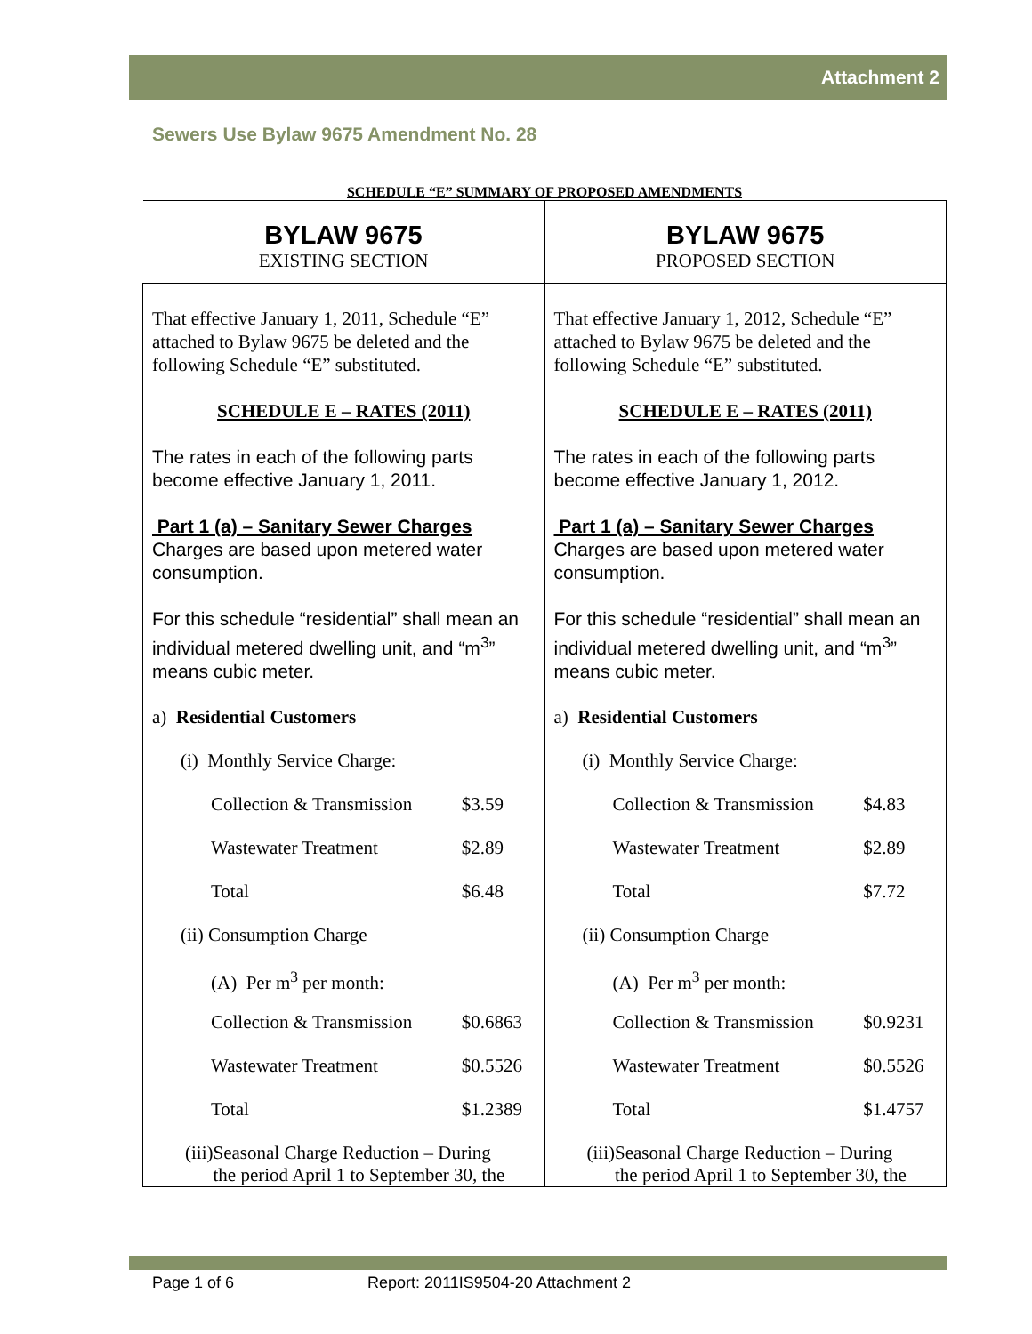Attachment 2
Sewers Use Bylaw 9675 Amendment No. 28
SCHEDULE “E” SUMMARY OF PROPOSED AMENDMENTS
| BYLAW 9675 EXISTING SECTION | BYLAW 9675 PROPOSED SECTION |
| That effective January 1, 2011, Schedule “E” attached to Bylaw 9675 be deleted and the following Schedule “E” substituted. SCHEDULE E – RATES (2011) The rates in each of the following parts become effective January 1, 2011. Part 1 (a) – Sanitary Sewer Charges Charges are based upon metered water consumption. For this schedule “residential” shall mean an individual metered dwelling unit, and “m<sup>3</sup>” means cubic meter. / a) Residential Customers / / / / / (i) Monthly Service Charge: / / / / Collection & Transmission / $3.59 / / / Wastewater Treatment / $2.89 / / / Total / $6.48 / / / (ii) Consumption Charge / / / / (A) Per m<sup>3</sup> per month: / / / / Collection & Transmission / $0.6863 / / / Wastewater Treatment / $0.5526 / / / Total / $1.2389 / / / (iii)Seasonal Charge Reduction – During the period April 1 to September 30, the / / | That effective January 1, 2012, Schedule “E” attached to Bylaw 9675 be deleted and the following Schedule “E” substituted. SCHEDULE E – RATES (2011) The rates in each of the following parts become effective January 1, 2012. Part 1 (a) – Sanitary Sewer Charges Charges are based upon metered water consumption. For this schedule “residential” shall mean an individual metered dwelling unit, and “m<sup>3</sup>” means cubic meter. / a) Residential Customers / / / / / (i) Monthly Service Charge: / / / / Collection & Transmission / $4.83 / / / Wastewater Treatment / $2.89 / / / Total / $7.72 / / / (ii) Consumption Charge / / / / (A) Per m<sup>3</sup> per month: / / / / Collection & Transmission / $0.9231 / / / Wastewater Treatment / $0.5526 / / / Total / $1.4757 / / / (iii)Seasonal Charge Reduction – During the period April 1 to September 30, the / / |
Page 1 of 6 Report: 2011IS9504-20 Attachment 2